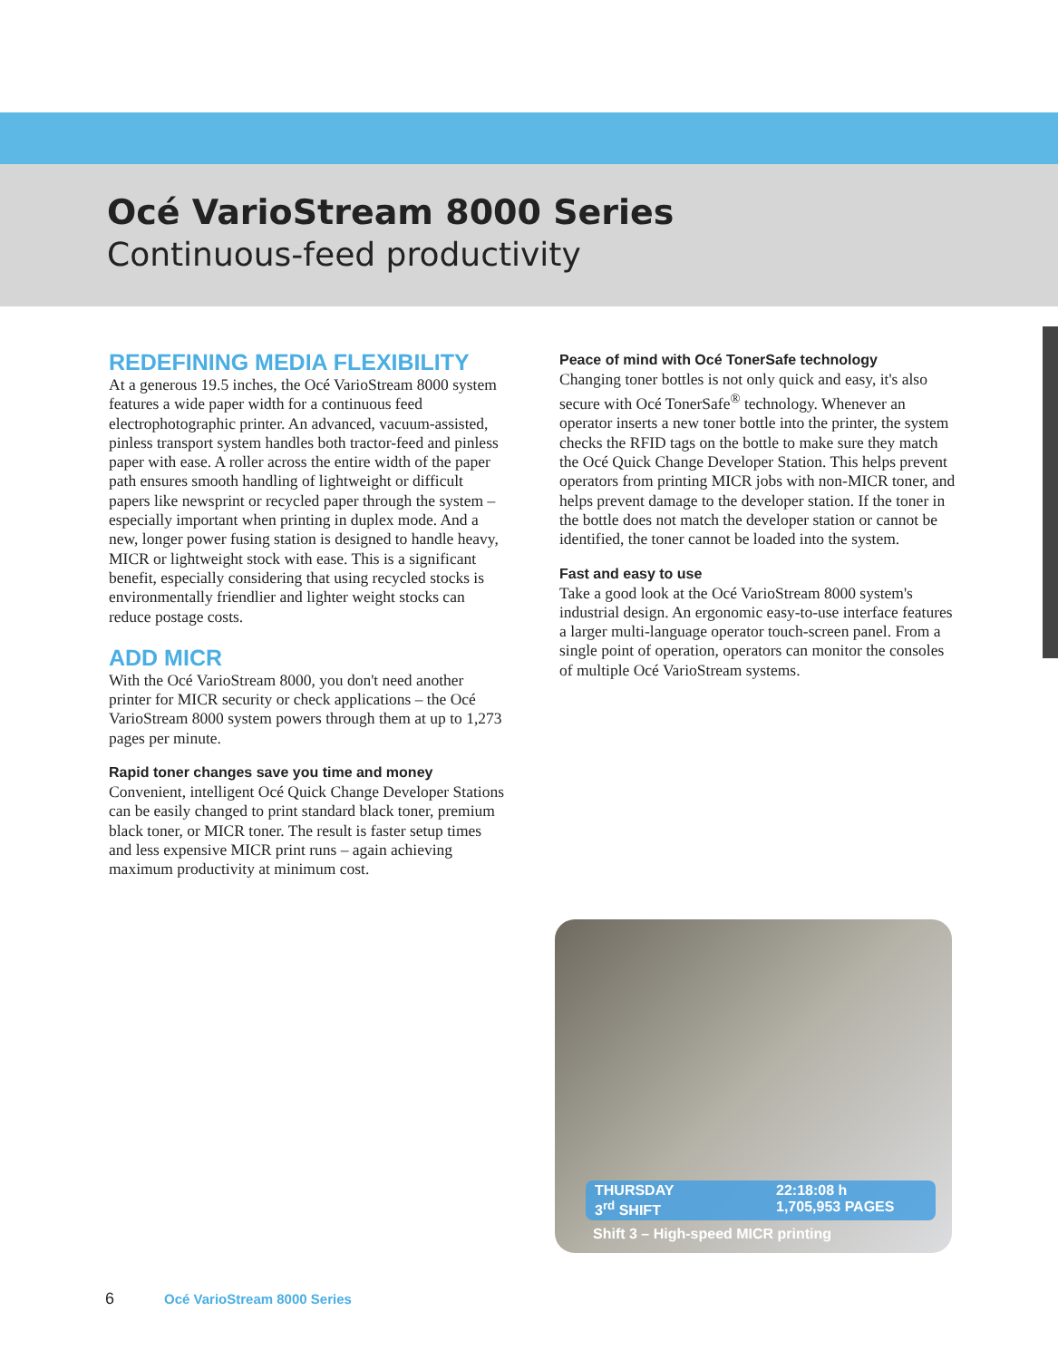Océ VarioStream 8000 Series
Continuous-feed productivity
REDEFINING MEDIA FLEXIBILITY
At a generous 19.5 inches, the Océ VarioStream 8000 system features a wide paper width for a continuous feed electrophotographic printer. An advanced, vacuum-assisted, pinless transport system handles both tractor-feed and pinless paper with ease. A roller across the entire width of the paper path ensures smooth handling of lightweight or difficult papers like newsprint or recycled paper through the system – especially important when printing in duplex mode. And a new, longer power fusing station is designed to handle heavy, MICR or lightweight stock with ease. This is a significant benefit, especially considering that using recycled stocks is environmentally friendlier and lighter weight stocks can reduce postage costs.
ADD MICR
With the Océ VarioStream 8000, you don't need another printer for MICR security or check applications – the Océ VarioStream 8000 system powers through them at up to 1,273 pages per minute.
Rapid toner changes save you time and money
Convenient, intelligent Océ Quick Change Developer Stations can be easily changed to print standard black toner, premium black toner, or MICR toner. The result is faster setup times and less expensive MICR print runs – again achieving maximum productivity at minimum cost.
Peace of mind with Océ TonerSafe technology
Changing toner bottles is not only quick and easy, it's also secure with Océ TonerSafe<sup>®</sup> technology. Whenever an operator inserts a new toner bottle into the printer, the system checks the RFID tags on the bottle to make sure they match the Océ Quick Change Developer Station. This helps prevent operators from printing MICR jobs with non-MICR toner, and helps prevent damage to the developer station. If the toner in the bottle does not match the developer station or cannot be identified, the toner cannot be loaded into the system.
Fast and easy to use
Take a good look at the Océ VarioStream 8000 system's industrial design. An ergonomic easy-to-use interface features a larger multi-language operator touch-screen panel. From a single point of operation, operators can monitor the consoles of multiple Océ VarioStream systems.
THURSDAY 22:18:08 h 3<sup>rd</sup> SHIFT 1,705,953 PAGES
Shift 3 – High-speed MICR printing
6 Océ VarioStream 8000 Series